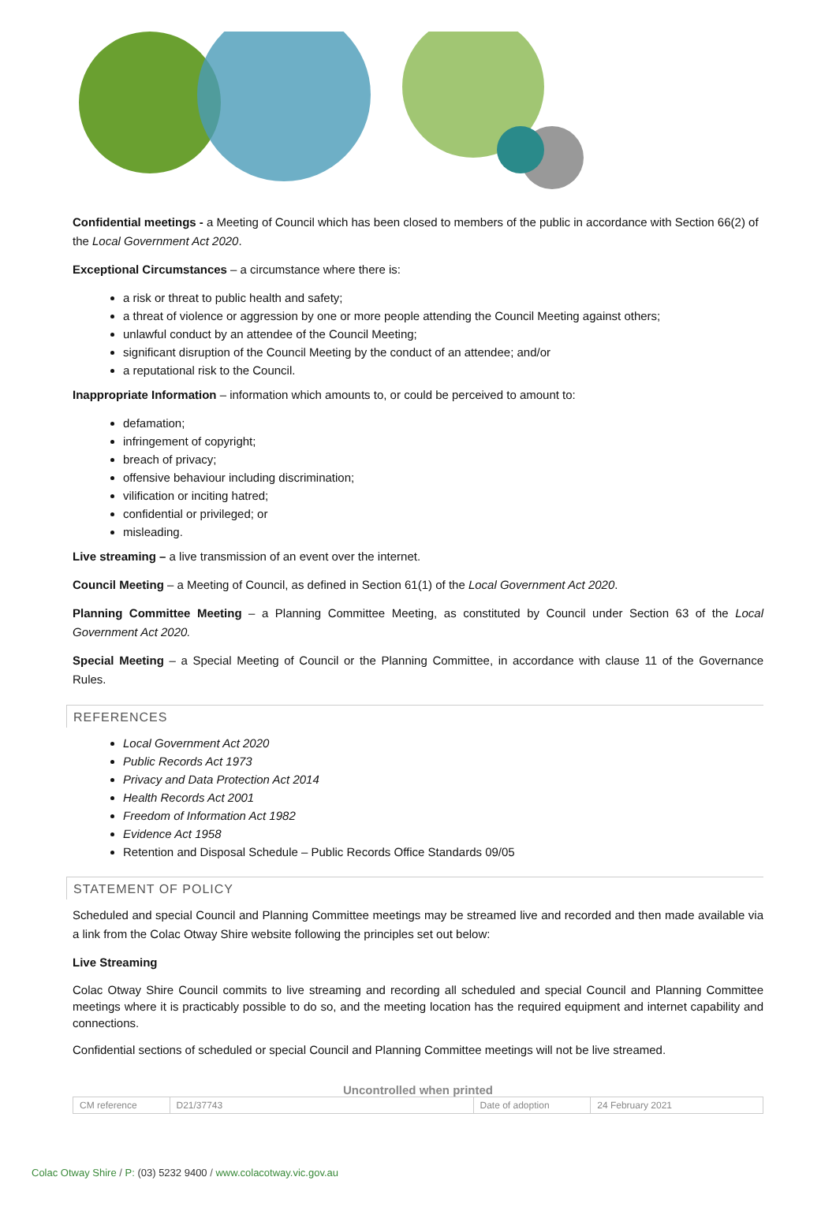Confidential meetings - a Meeting of Council which has been closed to members of the public in accordance with Section 66(2) of the Local Government Act 2020.
Exceptional Circumstances – a circumstance where there is:
a risk or threat to public health and safety;
a threat of violence or aggression by one or more people attending the Council Meeting against others;
unlawful conduct by an attendee of the Council Meeting;
significant disruption of the Council Meeting by the conduct of an attendee; and/or
a reputational risk to the Council.
Inappropriate Information – information which amounts to, or could be perceived to amount to:
defamation;
infringement of copyright;
breach of privacy;
offensive behaviour including discrimination;
vilification or inciting hatred;
confidential or privileged; or
misleading.
Live streaming – a live transmission of an event over the internet.
Council Meeting – a Meeting of Council, as defined in Section 61(1) of the Local Government Act 2020.
Planning Committee Meeting – a Planning Committee Meeting, as constituted by Council under Section 63 of the Local Government Act 2020.
Special Meeting – a Special Meeting of Council or the Planning Committee, in accordance with clause 11 of the Governance Rules.
REFERENCES
Local Government Act 2020
Public Records Act 1973
Privacy and Data Protection Act 2014
Health Records Act 2001
Freedom of Information Act 1982
Evidence Act 1958
Retention and Disposal Schedule – Public Records Office Standards 09/05
STATEMENT OF POLICY
Scheduled and special Council and Planning Committee meetings may be streamed live and recorded and then made available via a link from the Colac Otway Shire website following the principles set out below:
Live Streaming
Colac Otway Shire Council commits to live streaming and recording all scheduled and special Council and Planning Committee meetings where it is practicably possible to do so, and the meeting location has the required equipment and internet capability and connections.
Confidential sections of scheduled or special Council and Planning Committee meetings will not be live streamed.
Uncontrolled when printed
| CM reference | D21/37743 | Date of adoption | 24 February 2021 |
Colac Otway Shire / P: (03) 5232 9400 / www.colacotway.vic.gov.au